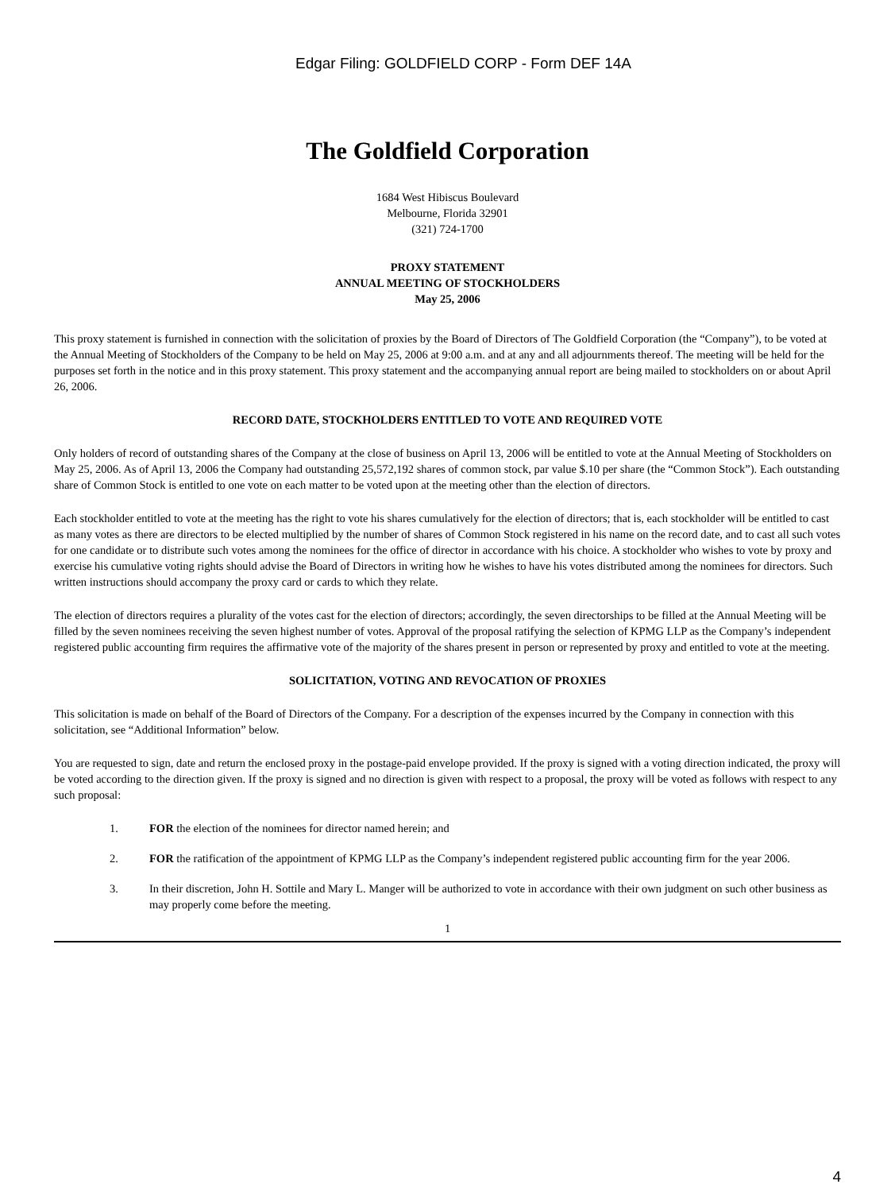Edgar Filing: GOLDFIELD CORP - Form DEF 14A
The Goldfield Corporation
1684 West Hibiscus Boulevard
Melbourne, Florida 32901
(321) 724-1700
PROXY STATEMENT
ANNUAL MEETING OF STOCKHOLDERS
May 25, 2006
This proxy statement is furnished in connection with the solicitation of proxies by the Board of Directors of The Goldfield Corporation (the “Company”), to be voted at the Annual Meeting of Stockholders of the Company to be held on May 25, 2006 at 9:00 a.m. and at any and all adjournments thereof. The meeting will be held for the purposes set forth in the notice and in this proxy statement. This proxy statement and the accompanying annual report are being mailed to stockholders on or about April 26, 2006.
RECORD DATE, STOCKHOLDERS ENTITLED TO VOTE AND REQUIRED VOTE
Only holders of record of outstanding shares of the Company at the close of business on April 13, 2006 will be entitled to vote at the Annual Meeting of Stockholders on May 25, 2006. As of April 13, 2006 the Company had outstanding 25,572,192 shares of common stock, par value $.10 per share (the “Common Stock”). Each outstanding share of Common Stock is entitled to one vote on each matter to be voted upon at the meeting other than the election of directors.
Each stockholder entitled to vote at the meeting has the right to vote his shares cumulatively for the election of directors; that is, each stockholder will be entitled to cast as many votes as there are directors to be elected multiplied by the number of shares of Common Stock registered in his name on the record date, and to cast all such votes for one candidate or to distribute such votes among the nominees for the office of director in accordance with his choice. A stockholder who wishes to vote by proxy and exercise his cumulative voting rights should advise the Board of Directors in writing how he wishes to have his votes distributed among the nominees for directors. Such written instructions should accompany the proxy card or cards to which they relate.
The election of directors requires a plurality of the votes cast for the election of directors; accordingly, the seven directorships to be filled at the Annual Meeting will be filled by the seven nominees receiving the seven highest number of votes. Approval of the proposal ratifying the selection of KPMG LLP as the Company’s independent registered public accounting firm requires the affirmative vote of the majority of the shares present in person or represented by proxy and entitled to vote at the meeting.
SOLICITATION, VOTING AND REVOCATION OF PROXIES
This solicitation is made on behalf of the Board of Directors of the Company. For a description of the expenses incurred by the Company in connection with this solicitation, see “Additional Information” below.
You are requested to sign, date and return the enclosed proxy in the postage-paid envelope provided. If the proxy is signed with a voting direction indicated, the proxy will be voted according to the direction given. If the proxy is signed and no direction is given with respect to a proposal, the proxy will be voted as follows with respect to any such proposal:
1. FOR the election of the nominees for director named herein; and
2. FOR the ratification of the appointment of KPMG LLP as the Company’s independent registered public accounting firm for the year 2006.
3. In their discretion, John H. Sottile and Mary L. Manger will be authorized to vote in accordance with their own judgment on such other business as may properly come before the meeting.
1
4